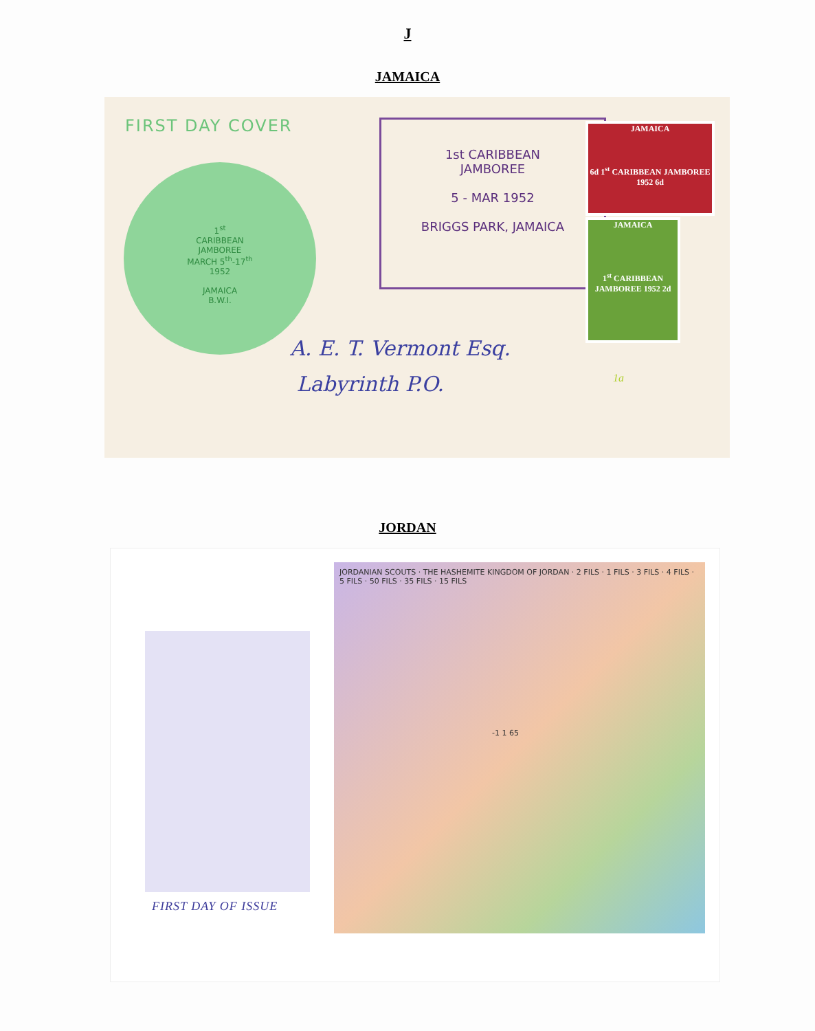J
JAMAICA
FIRST DAY COVER
1<sup>st</sup>
CARIBBEAN
JAMBOREE
MARCH 5<sup>th</sup>-17<sup>th</sup>
1952
JAMAICA
B.W.I.
1st CARIBBEAN
JAMBOREE
5 - MAR 1952
BRIGGS PARK, JAMAICA
JAMAICA
6d 1<sup>st</sup> CARIBBEAN JAMBOREE 1952 6d
JAMAICA
1<sup>st</sup> CARIBBEAN JAMBOREE 1952 2d
A. E. T. Vermont Esq.
Labyrinth P.O.
1a
JORDAN
FIRST DAY OF ISSUE
JORDANIAN SCOUTS · THE HASHEMITE KINGDOM OF JORDAN · 2 FILS · 1 FILS · 3 FILS · 4 FILS · 5 FILS · 50 FILS · 35 FILS · 15 FILS
-1 1 65